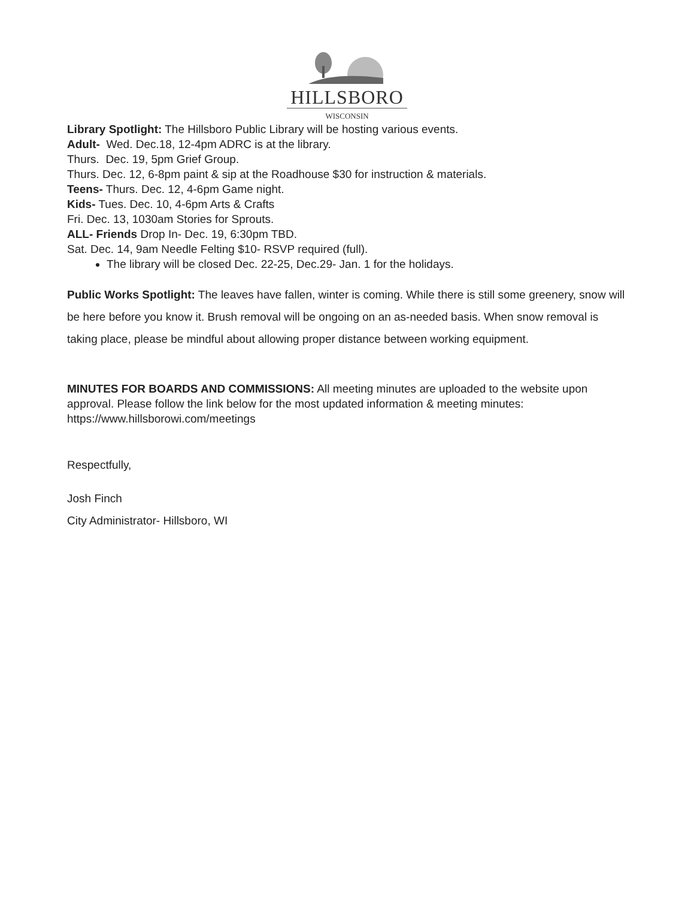HILLSBORO
WISCONSIN
Library Spotlight: The Hillsboro Public Library will be hosting various events.
Adult- Wed. Dec.18, 12-4pm ADRC is at the library.
Thurs. Dec. 19, 5pm Grief Group.
Thurs. Dec. 12, 6-8pm paint & sip at the Roadhouse $30 for instruction & materials.
Teens- Thurs. Dec. 12, 4-6pm Game night.
Kids- Tues. Dec. 10, 4-6pm Arts & Crafts
Fri. Dec. 13, 1030am Stories for Sprouts.
ALL- Friends Drop In- Dec. 19, 6:30pm TBD.
Sat. Dec. 14, 9am Needle Felting $10- RSVP required (full).
The library will be closed Dec. 22-25, Dec.29- Jan. 1 for the holidays.
Public Works Spotlight: The leaves have fallen, winter is coming. While there is still some greenery, snow will be here before you know it. Brush removal will be ongoing on an as-needed basis. When snow removal is taking place, please be mindful about allowing proper distance between working equipment.
MINUTES FOR BOARDS AND COMMISSIONS: All meeting minutes are uploaded to the website upon approval. Please follow the link below for the most updated information & meeting minutes: https://www.hillsborowi.com/meetings
Respectfully,
Josh Finch
City Administrator- Hillsboro, WI